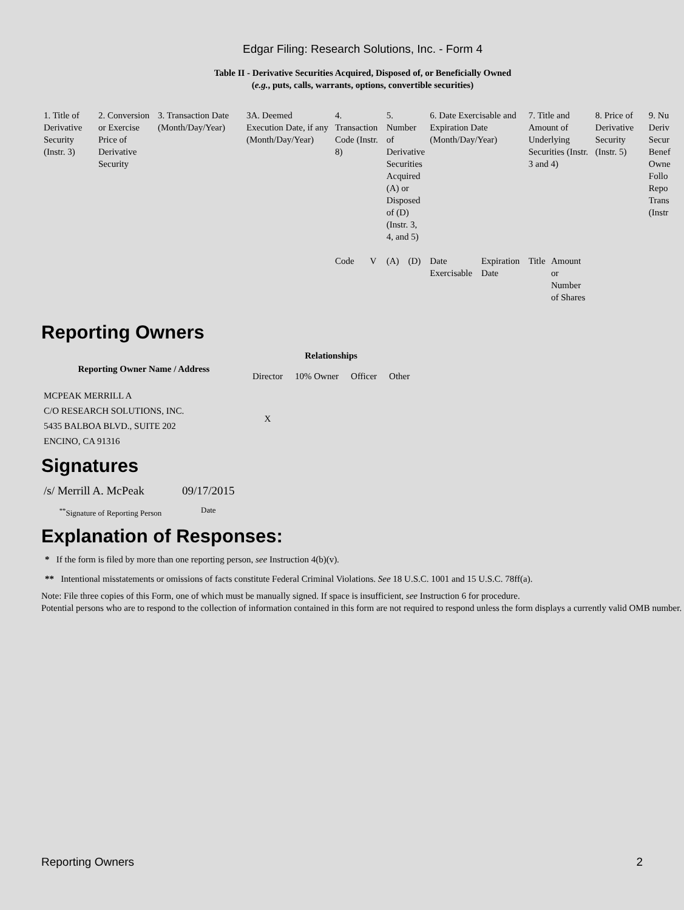Edgar Filing: Research Solutions, Inc. - Form 4
Table II - Derivative Securities Acquired, Disposed of, or Beneficially Owned
(e.g., puts, calls, warrants, options, convertible securities)
| 1. Title of Derivative Security (Instr. 3) | 2. Conversion or Exercise Price of Derivative Security | 3. Transaction Date (Month/Day/Year) | 3A. Deemed Execution Date, if any (Month/Day/Year) | 4. Transaction Code (Instr. 8) | | 5. Number of Derivative Securities Acquired (A) or Disposed of (D) (Instr. 3, 4, and 5) | | 6. Date Exercisable and Expiration Date (Month/Day/Year) | | 7. Title and Amount of Underlying Securities (Instr. 3 and 4) | | 8. Price of Derivative Security (Instr. 5) | 9. Nu Deriv Secur Benef Owne Follo Repo Trans (Instr |
| --- | --- | --- | --- | --- | --- | --- | --- | --- | --- | --- | --- | --- | --- |
| | | | | Code | V | (A) | (D) | Date Exercisable | Expiration Date | Title | Amount or Number of Shares | | |
Reporting Owners
| Reporting Owner Name / Address | Relationships | | | |
| --- | --- | --- | --- | --- |
| | Director | 10% Owner | Officer | Other |
| MCPEAK MERRILL A C/O RESEARCH SOLUTIONS, INC. 5435 BALBOA BLVD., SUITE 202 ENCINO, CA 91316 | X | | | |
Signatures
| /s/ Merrill A. McPeak | 09/17/2015 |
| <sup>**</sup> Signature of Reporting Person | Date |
Explanation of Responses:
* If the form is filed by more than one reporting person, see Instruction 4(b)(v).
** Intentional misstatements or omissions of facts constitute Federal Criminal Violations. See 18 U.S.C. 1001 and 15 U.S.C. 78ff(a).
Note: File three copies of this Form, one of which must be manually signed. If space is insufficient, see Instruction 6 for procedure.
Potential persons who are to respond to the collection of information contained in this form are not required to respond unless the form displays a currently valid OMB number.
Reporting Owners 2